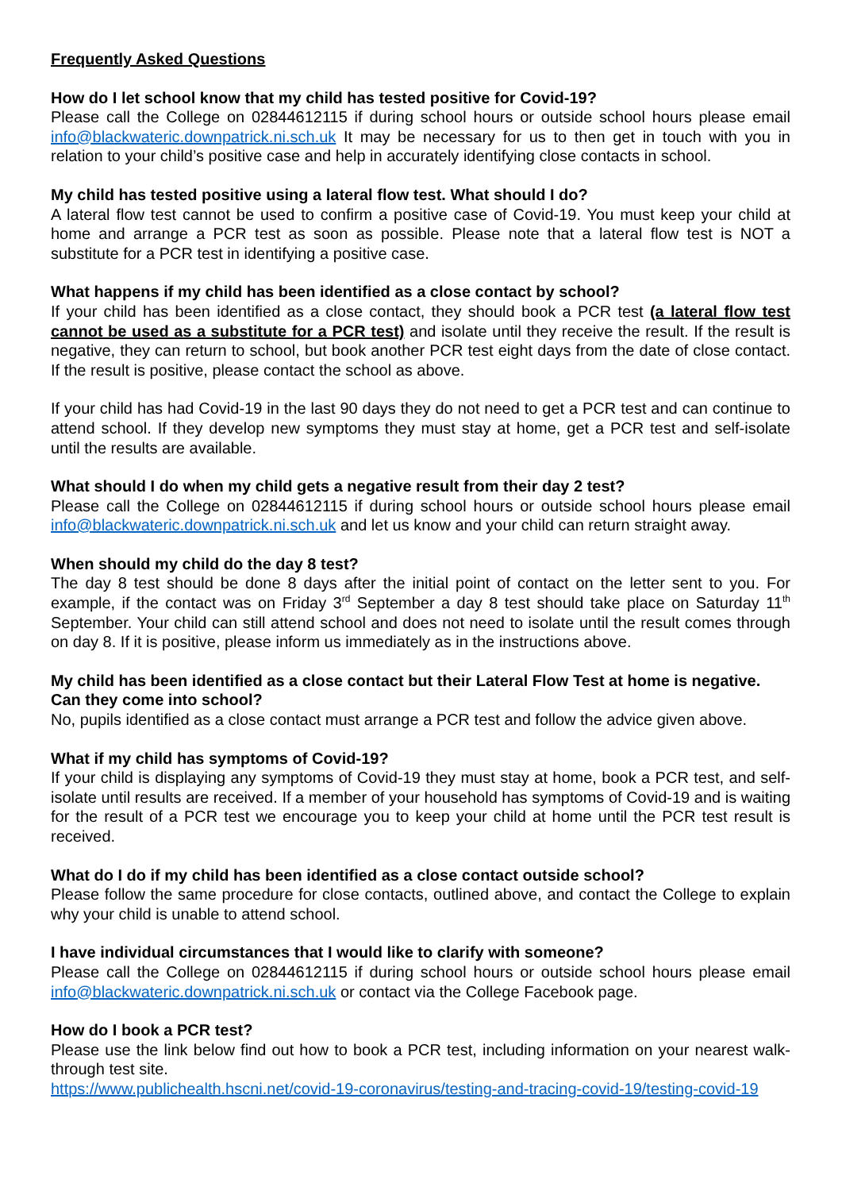Frequently Asked Questions
How do I let school know that my child has tested positive for Covid-19?
Please call the College on 02844612115 if during school hours or outside school hours please email info@blackwateric.downpatrick.ni.sch.uk It may be necessary for us to then get in touch with you in relation to your child’s positive case and help in accurately identifying close contacts in school.
My child has tested positive using a lateral flow test. What should I do?
A lateral flow test cannot be used to confirm a positive case of Covid-19. You must keep your child at home and arrange a PCR test as soon as possible. Please note that a lateral flow test is NOT a substitute for a PCR test in identifying a positive case.
What happens if my child has been identified as a close contact by school?
If your child has been identified as a close contact, they should book a PCR test (a lateral flow test cannot be used as a substitute for a PCR test) and isolate until they receive the result. If the result is negative, they can return to school, but book another PCR test eight days from the date of close contact. If the result is positive, please contact the school as above.
If your child has had Covid-19 in the last 90 days they do not need to get a PCR test and can continue to attend school. If they develop new symptoms they must stay at home, get a PCR test and self-isolate until the results are available.
What should I do when my child gets a negative result from their day 2 test?
Please call the College on 02844612115 if during school hours or outside school hours please email info@blackwateric.downpatrick.ni.sch.uk and let us know and your child can return straight away.
When should my child do the day 8 test?
The day 8 test should be done 8 days after the initial point of contact on the letter sent to you. For example, if the contact was on Friday 3<sup>rd</sup> September a day 8 test should take place on Saturday 11<sup>th</sup> September. Your child can still attend school and does not need to isolate until the result comes through on day 8. If it is positive, please inform us immediately as in the instructions above.
My child has been identified as a close contact but their Lateral Flow Test at home is negative. Can they come into school?
No, pupils identified as a close contact must arrange a PCR test and follow the advice given above.
What if my child has symptoms of Covid-19?
If your child is displaying any symptoms of Covid-19 they must stay at home, book a PCR test, and self-isolate until results are received. If a member of your household has symptoms of Covid-19 and is waiting for the result of a PCR test we encourage you to keep your child at home until the PCR test result is received.
What do I do if my child has been identified as a close contact outside school?
Please follow the same procedure for close contacts, outlined above, and contact the College to explain why your child is unable to attend school.
I have individual circumstances that I would like to clarify with someone?
Please call the College on 02844612115 if during school hours or outside school hours please email info@blackwateric.downpatrick.ni.sch.uk or contact via the College Facebook page.
How do I book a PCR test?
Please use the link below find out how to book a PCR test, including information on your nearest walk-through test site.
https://www.publichealth.hscni.net/covid-19-coronavirus/testing-and-tracing-covid-19/testing-covid-19